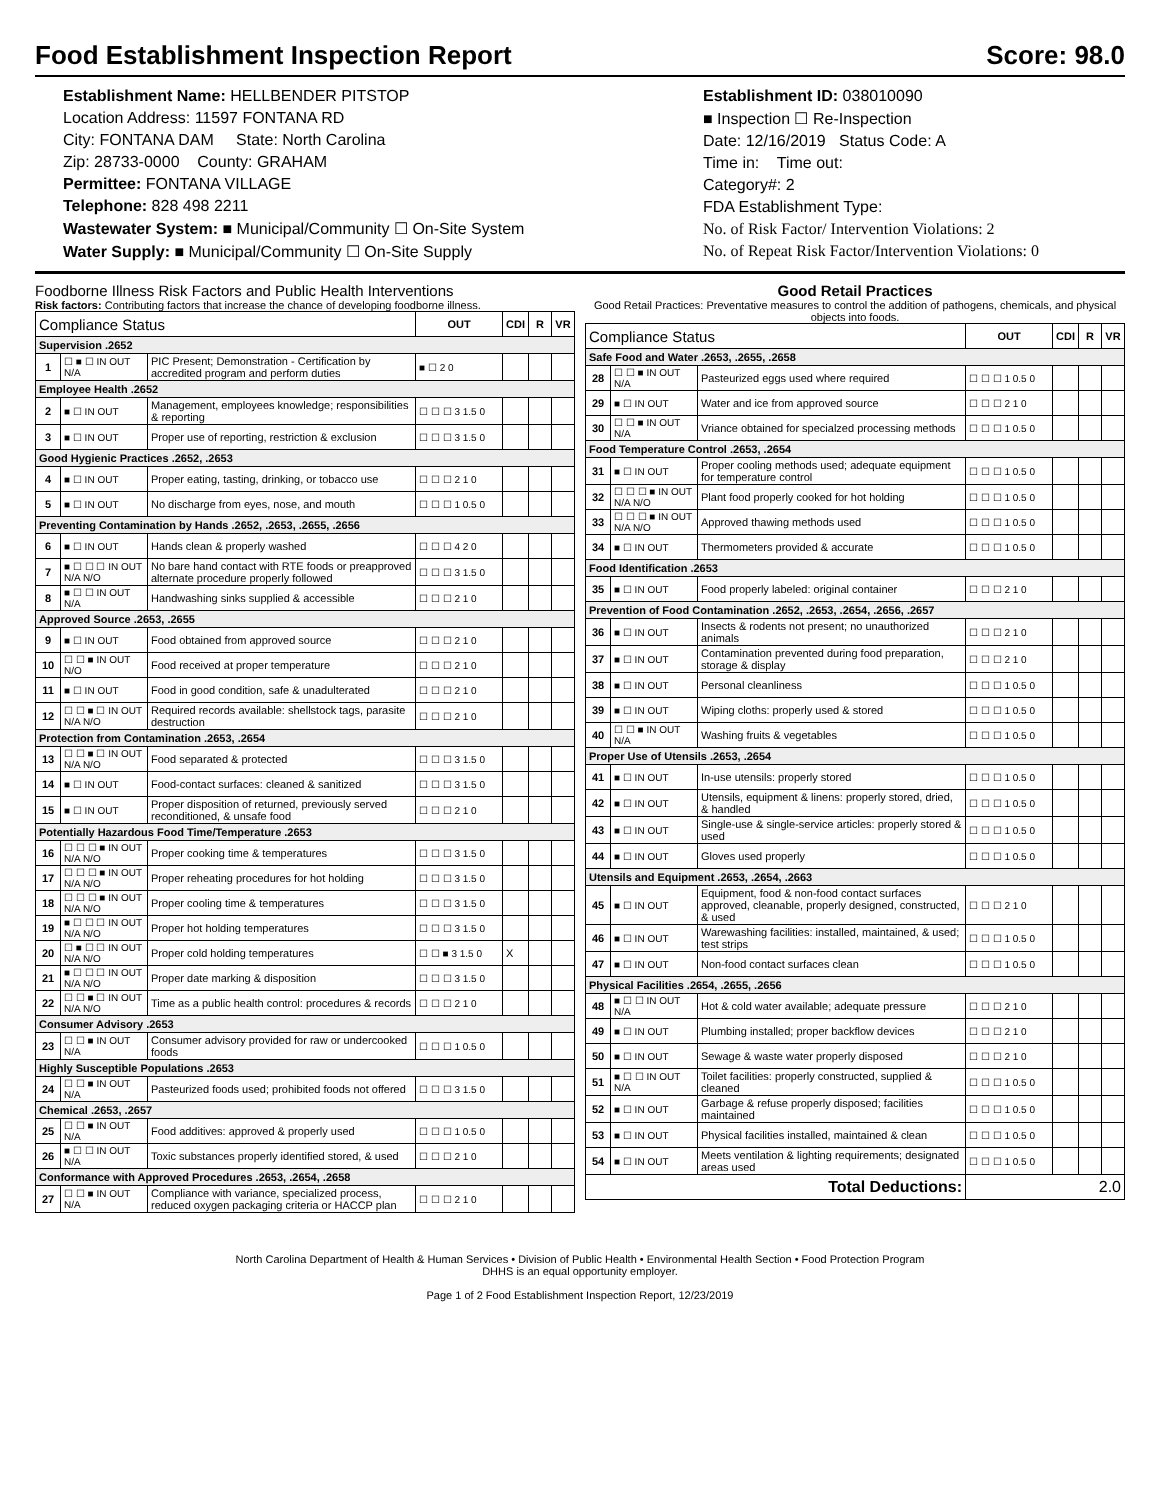Food Establishment Inspection Report Score: 98.0
Establishment Name: HELLBENDER PITSTOP
Location Address: 11597 FONTANA RD
City: FONTANA DAM State: North Carolina
Zip: 28733-0000 County: GRAHAM
Permittee: FONTANA VILLAGE
Telephone: 828 498 2211
Wastewater System: ■ Municipal/Community ☐ On-Site System
Water Supply: ■ Municipal/Community ☐ On-Site Supply
Establishment ID: 038010090
■ Inspection ☐ Re-Inspection
Date: 12/16/2019 Status Code: A
Time in: Time out:
Category#: 2
FDA Establishment Type:
No. of Risk Factor/ Intervention Violations: 2
No. of Repeat Risk Factor/Intervention Violations: 0
Foodborne Illness Risk Factors and Public Health Interventions
Risk factors: Contributing factors that increase the chance of developing foodborne illness.
| Compliance Status | | | OUT | CDI | R | VR |
| --- | --- | --- | --- | --- | --- | --- |
| Supervision .2652 | | | | | | |
| 1 | ☐ ■ ☐ IN OUT N/A | PIC Present; Demonstration - Certification by accredited program and perform duties | ■ ☐ 2 0 | | | |
| Employee Health .2652 | | | | | | |
| 2 | ■ ☐ IN OUT | Management, employees knowledge; responsibilities & reporting | ☐ ☐ ☐ 3 1.5 0 | | | |
| 3 | ■ ☐ IN OUT | Proper use of reporting, restriction & exclusion | ☐ ☐ ☐ 3 1.5 0 | | | |
| Good Hygienic Practices .2652, .2653 | | | | | | |
| 4 | ■ ☐ IN OUT | Proper eating, tasting, drinking, or tobacco use | ☐ ☐ ☐ 2 1 0 | | | |
| 5 | ■ ☐ IN OUT | No discharge from eyes, nose, and mouth | ☐ ☐ ☐ 1 0.5 0 | | | |
| Preventing Contamination by Hands .2652, .2653, .2655, .2656 | | | | | | |
| 6 | ■ ☐ IN OUT | Hands clean & properly washed | ☐ ☐ ☐ 4 2 0 | | | |
| 7 | ■ ☐ ☐ ☐ IN OUT N/A N/O | No bare hand contact with RTE foods or preapproved alternate procedure properly followed | ☐ ☐ ☐ 3 1.5 0 | | | |
| 8 | ■ ☐ ☐ IN OUT N/A | Handwashing sinks supplied & accessible | ☐ ☐ ☐ 2 1 0 | | | |
| Approved Source .2653, .2655 | | | | | | |
| 9 | ■ ☐ IN OUT | Food obtained from approved source | ☐ ☐ ☐ 2 1 0 | | | |
| 10 | ☐ ☐ ■ IN OUT N/O | Food received at proper temperature | ☐ ☐ ☐ 2 1 0 | | | |
| 11 | ■ ☐ IN OUT | Food in good condition, safe & unadulterated | ☐ ☐ ☐ 2 1 0 | | | |
| 12 | ☐ ☐ ■ ☐ IN OUT N/A N/O | Required records available: shellstock tags, parasite destruction | ☐ ☐ ☐ 2 1 0 | | | |
| Protection from Contamination .2653, .2654 | | | | | | |
| 13 | ☐ ☐ ■ ☐ IN OUT N/A N/O | Food separated & protected | ☐ ☐ ☐ 3 1.5 0 | | | |
| 14 | ■ ☐ IN OUT | Food-contact surfaces: cleaned & sanitized | ☐ ☐ ☐ 3 1.5 0 | | | |
| 15 | ■ ☐ IN OUT | Proper disposition of returned, previously served reconditioned, & unsafe food | ☐ ☐ ☐ 2 1 0 | | | |
| Potentially Hazardous Food Time/Temperature .2653 | | | | | | |
| 16 | ☐ ☐ ☐ ■ IN OUT N/A N/O | Proper cooking time & temperatures | ☐ ☐ ☐ 3 1.5 0 | | | |
| 17 | ☐ ☐ ☐ ■ IN OUT N/A N/O | Proper reheating procedures for hot holding | ☐ ☐ ☐ 3 1.5 0 | | | |
| 18 | ☐ ☐ ☐ ■ IN OUT N/A N/O | Proper cooling time & temperatures | ☐ ☐ ☐ 3 1.5 0 | | | |
| 19 | ■ ☐ ☐ ☐ IN OUT N/A N/O | Proper hot holding temperatures | ☐ ☐ ☐ 3 1.5 0 | | | |
| 20 | ☐ ■ ☐ ☐ IN OUT N/A N/O | Proper cold holding temperatures | ☐ ☐ ■ 3 1.5 0 | X | | |
| 21 | ■ ☐ ☐ ☐ IN OUT N/A N/O | Proper date marking & disposition | ☐ ☐ ☐ 3 1.5 0 | | | |
| 22 | ☐ ☐ ■ ☐ IN OUT N/A N/O | Time as a public health control: procedures & records | ☐ ☐ ☐ 2 1 0 | | | |
| Consumer Advisory .2653 | | | | | | |
| 23 | ☐ ☐ ■ IN OUT N/A | Consumer advisory provided for raw or undercooked foods | ☐ ☐ ☐ 1 0.5 0 | | | |
| Highly Susceptible Populations .2653 | | | | | | |
| 24 | ☐ ☐ ■ IN OUT N/A | Pasteurized foods used; prohibited foods not offered | ☐ ☐ ☐ 3 1.5 0 | | | |
| Chemical .2653, .2657 | | | | | | |
| 25 | ☐ ☐ ■ IN OUT N/A | Food additives: approved & properly used | ☐ ☐ ☐ 1 0.5 0 | | | |
| 26 | ■ ☐ ☐ IN OUT N/A | Toxic substances properly identified stored, & used | ☐ ☐ ☐ 2 1 0 | | | |
| Conformance with Approved Procedures .2653, .2654, .2658 | | | | | | |
| 27 | ☐ ☐ ■ IN OUT N/A | Compliance with variance, specialized process, reduced oxygen packaging criteria or HACCP plan | ☐ ☐ ☐ 2 1 0 | | | |
Good Retail Practices
Good Retail Practices: Preventative measures to control the addition of pathogens, chemicals, and physical objects into foods.
| Compliance Status | | | OUT | CDI | R | VR |
| --- | --- | --- | --- | --- | --- | --- |
| Safe Food and Water .2653, .2655, .2658 | | | | | | |
| 28 | ☐ ☐ ■ IN OUT N/A | Pasteurized eggs used where required | ☐ ☐ ☐ 1 0.5 0 | | | |
| 29 | ■ ☐ IN OUT | Water and ice from approved source | ☐ ☐ ☐ 2 1 0 | | | |
| 30 | ☐ ☐ ■ IN OUT N/A | Vriance obtained for specialzed processing methods | ☐ ☐ ☐ 1 0.5 0 | | | |
| Food Temperature Control .2653, .2654 | | | | | | |
| 31 | ■ ☐ IN OUT | Proper cooling methods used; adequate equipment for temperature control | ☐ ☐ ☐ 1 0.5 0 | | | |
| 32 | ☐ ☐ ☐ ■ IN OUT N/A N/O | Plant food properly cooked for hot holding | ☐ ☐ ☐ 1 0.5 0 | | | |
| 33 | ☐ ☐ ☐ ■ IN OUT N/A N/O | Approved thawing methods used | ☐ ☐ ☐ 1 0.5 0 | | | |
| 34 | ■ ☐ IN OUT | Thermometers provided & accurate | ☐ ☐ ☐ 1 0.5 0 | | | |
| Food Identification .2653 | | | | | | |
| 35 | ■ ☐ IN OUT | Food properly labeled: original container | ☐ ☐ ☐ 2 1 0 | | | |
| Prevention of Food Contamination .2652, .2653, .2654, .2656, .2657 | | | | | | |
| 36 | ■ ☐ IN OUT | Insects & rodents not present; no unauthorized animals | ☐ ☐ ☐ 2 1 0 | | | |
| 37 | ■ ☐ IN OUT | Contamination prevented during food preparation, storage & display | ☐ ☐ ☐ 2 1 0 | | | |
| 38 | ■ ☐ IN OUT | Personal cleanliness | ☐ ☐ ☐ 1 0.5 0 | | | |
| 39 | ■ ☐ IN OUT | Wiping cloths: properly used & stored | ☐ ☐ ☐ 1 0.5 0 | | | |
| 40 | ☐ ☐ ■ IN OUT N/A | Washing fruits & vegetables | ☐ ☐ ☐ 1 0.5 0 | | | |
| Proper Use of Utensils .2653, .2654 | | | | | | |
| 41 | ■ ☐ IN OUT | In-use utensils: properly stored | ☐ ☐ ☐ 1 0.5 0 | | | |
| 42 | ■ ☐ IN OUT | Utensils, equipment & linens: properly stored, dried, & handled | ☐ ☐ ☐ 1 0.5 0 | | | |
| 43 | ■ ☐ IN OUT | Single-use & single-service articles: properly stored & used | ☐ ☐ ☐ 1 0.5 0 | | | |
| 44 | ■ ☐ IN OUT | Gloves used properly | ☐ ☐ ☐ 1 0.5 0 | | | |
| Utensils and Equipment .2653, .2654, .2663 | | | | | | |
| 45 | ■ ☐ IN OUT | Equipment, food & non-food contact surfaces approved, cleanable, properly designed, constructed, & used | ☐ ☐ ☐ 2 1 0 | | | |
| 46 | ■ ☐ IN OUT | Warewashing facilities: installed, maintained, & used; test strips | ☐ ☐ ☐ 1 0.5 0 | | | |
| 47 | ■ ☐ IN OUT | Non-food contact surfaces clean | ☐ ☐ ☐ 1 0.5 0 | | | |
| Physical Facilities .2654, .2655, .2656 | | | | | | |
| 48 | ■ ☐ ☐ IN OUT N/A | Hot & cold water available; adequate pressure | ☐ ☐ ☐ 2 1 0 | | | |
| 49 | ■ ☐ IN OUT | Plumbing installed; proper backflow devices | ☐ ☐ ☐ 2 1 0 | | | |
| 50 | ■ ☐ IN OUT | Sewage & waste water properly disposed | ☐ ☐ ☐ 2 1 0 | | | |
| 51 | ■ ☐ ☐ IN OUT N/A | Toilet facilities: properly constructed, supplied & cleaned | ☐ ☐ ☐ 1 0.5 0 | | | |
| 52 | ■ ☐ IN OUT | Garbage & refuse properly disposed; facilities maintained | ☐ ☐ ☐ 1 0.5 0 | | | |
| 53 | ■ ☐ IN OUT | Physical facilities installed, maintained & clean | ☐ ☐ ☐ 1 0.5 0 | | | |
| 54 | ■ ☐ IN OUT | Meets ventilation & lighting requirements; designated areas used | ☐ ☐ ☐ 1 0.5 0 | | | |
| Total Deductions: | | | 2.0 | | | |
North Carolina Department of Health & Human Services • Division of Public Health • Environmental Health Section • Food Protection Program
DHHS is an equal opportunity employer.
Page 1 of 2 Food Establishment Inspection Report, 12/23/2019